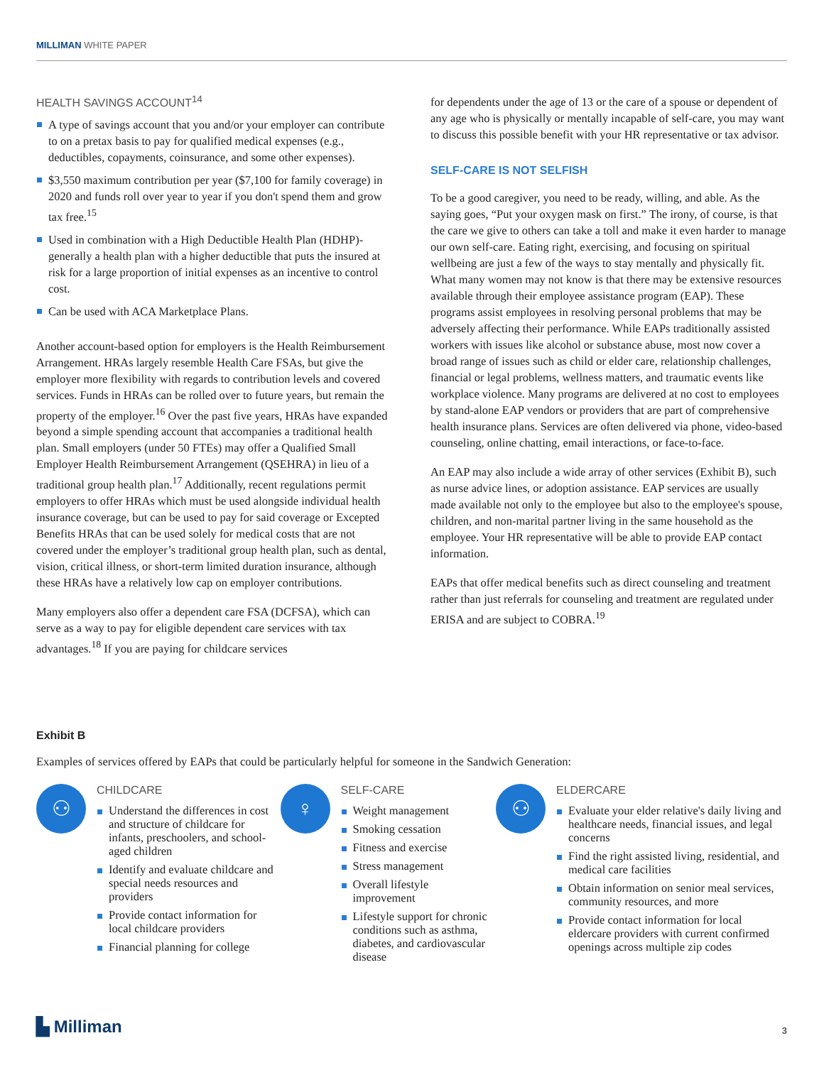MILLIMAN WHITE PAPER
HEALTH SAVINGS ACCOUNT<sup>14</sup>
A type of savings account that you and/or your employer can contribute to on a pretax basis to pay for qualified medical expenses (e.g., deductibles, copayments, coinsurance, and some other expenses).
$3,550 maximum contribution per year ($7,100 for family coverage) in 2020 and funds roll over year to year if you don't spend them and grow tax free.<sup>15</sup>
Used in combination with a High Deductible Health Plan (HDHP)- generally a health plan with a higher deductible that puts the insured at risk for a large proportion of initial expenses as an incentive to control cost.
Can be used with ACA Marketplace Plans.
Another account-based option for employers is the Health Reimbursement Arrangement. HRAs largely resemble Health Care FSAs, but give the employer more flexibility with regards to contribution levels and covered services. Funds in HRAs can be rolled over to future years, but remain the property of the employer.<sup>16</sup> Over the past five years, HRAs have expanded beyond a simple spending account that accompanies a traditional health plan. Small employers (under 50 FTEs) may offer a Qualified Small Employer Health Reimbursement Arrangement (QSEHRA) in lieu of a traditional group health plan.<sup>17</sup> Additionally, recent regulations permit employers to offer HRAs which must be used alongside individual health insurance coverage, but can be used to pay for said coverage or Excepted Benefits HRAs that can be used solely for medical costs that are not covered under the employer’s traditional group health plan, such as dental, vision, critical illness, or short-term limited duration insurance, although these HRAs have a relatively low cap on employer contributions.
Many employers also offer a dependent care FSA (DCFSA), which can serve as a way to pay for eligible dependent care services with tax advantages.<sup>18</sup> If you are paying for childcare services
for dependents under the age of 13 or the care of a spouse or dependent of any age who is physically or mentally incapable of self-care, you may want to discuss this possible benefit with your HR representative or tax advisor.
SELF-CARE IS NOT SELFISH
To be a good caregiver, you need to be ready, willing, and able. As the saying goes, “Put your oxygen mask on first.” The irony, of course, is that the care we give to others can take a toll and make it even harder to manage our own self-care. Eating right, exercising, and focusing on spiritual wellbeing are just a few of the ways to stay mentally and physically fit. What many women may not know is that there may be extensive resources available through their employee assistance program (EAP). These programs assist employees in resolving personal problems that may be adversely affecting their performance. While EAPs traditionally assisted workers with issues like alcohol or substance abuse, most now cover a broad range of issues such as child or elder care, relationship challenges, financial or legal problems, wellness matters, and traumatic events like workplace violence. Many programs are delivered at no cost to employees by stand-alone EAP vendors or providers that are part of comprehensive health insurance plans. Services are often delivered via phone, video-based counseling, online chatting, email interactions, or face-to-face.
An EAP may also include a wide array of other services (Exhibit B), such as nurse advice lines, or adoption assistance. EAP services are usually made available not only to the employee but also to the employee's spouse, children, and non-marital partner living in the same household as the employee. Your HR representative will be able to provide EAP contact information.
EAPs that offer medical benefits such as direct counseling and treatment rather than just referrals for counseling and treatment are regulated under ERISA and are subject to COBRA.<sup>19</sup>
Exhibit B
Examples of services offered by EAPs that could be particularly helpful for someone in the Sandwich Generation:
⚇
CHILDCARE
Understand the differences in cost and structure of childcare for infants, preschoolers, and school-aged children
Identify and evaluate childcare and special needs resources and providers
Provide contact information for local childcare providers
Financial planning for college
♀
SELF-CARE
Weight management
Smoking cessation
Fitness and exercise
Stress management
Overall lifestyle improvement
Lifestyle support for chronic conditions such as asthma, diabetes, and cardiovascular disease
⚇
ELDERCARE
Evaluate your elder relative's daily living and healthcare needs, financial issues, and legal concerns
Find the right assisted living, residential, and medical care facilities
Obtain information on senior meal services, community resources, and more
Provide contact information for local eldercare providers with current confirmed openings across multiple zip codes
▙ Milliman 3